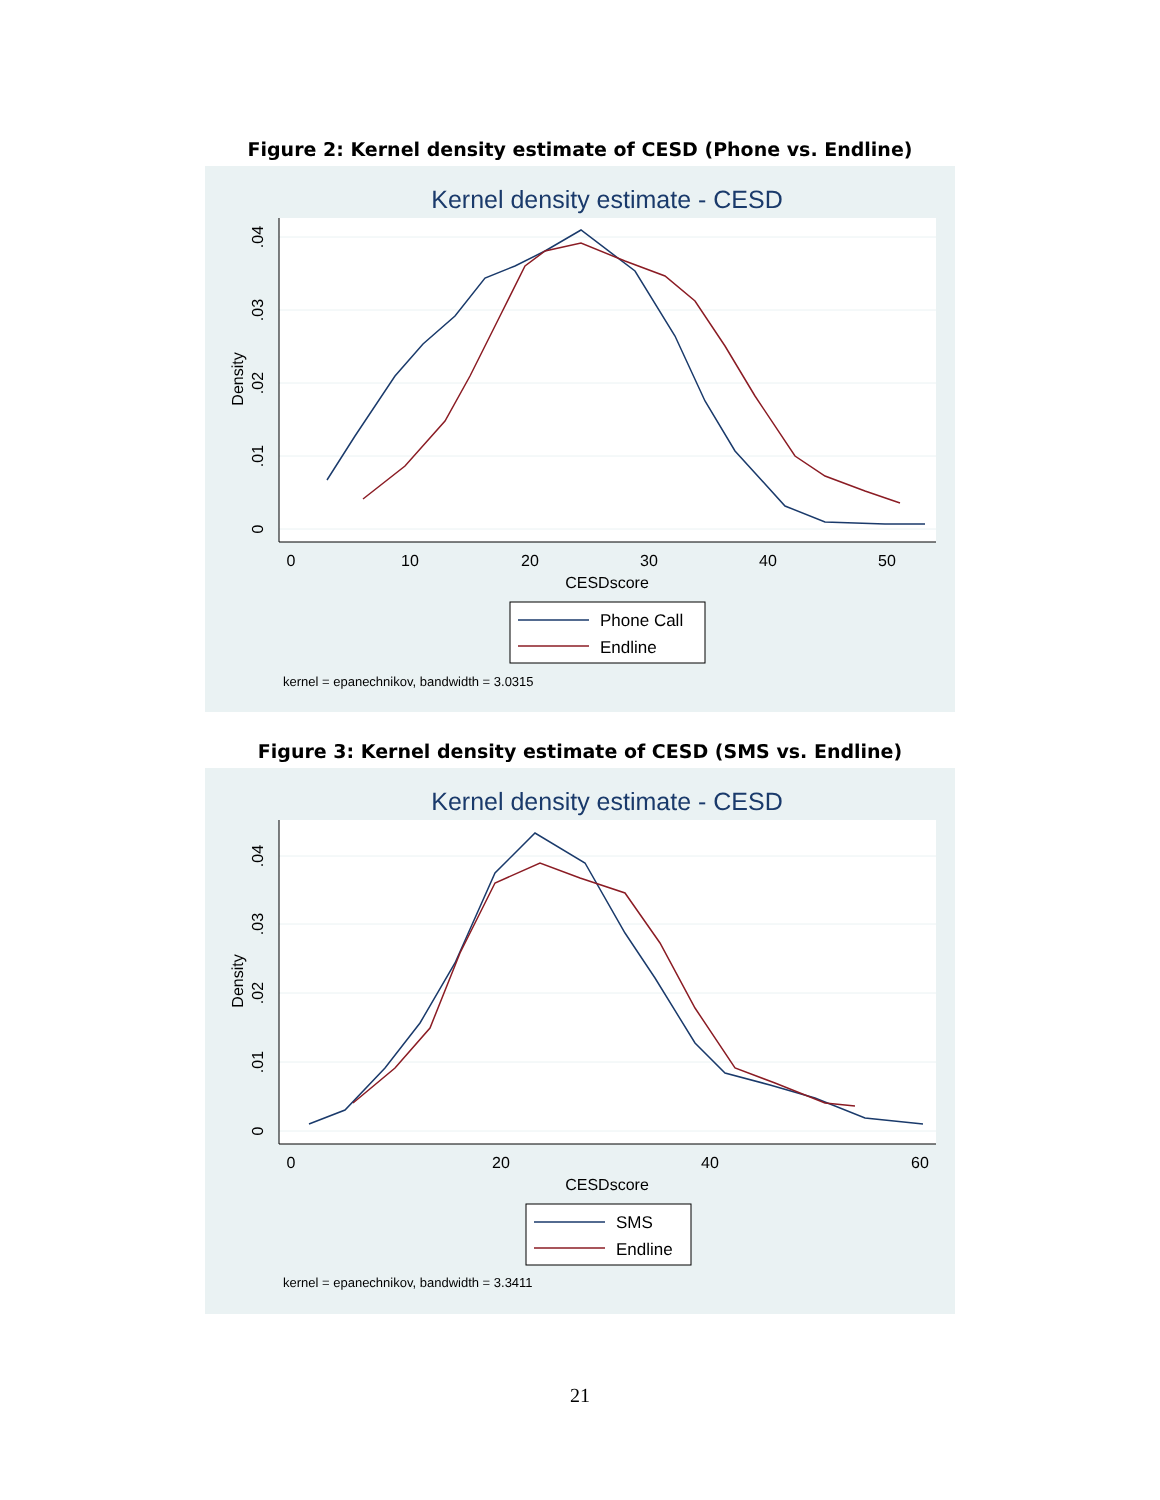Figure 2: Kernel density estimate of CESD (Phone vs. Endline)
Kernel density estimate - CESD
0
10
20
30
40
50
CESDscore
0
.01
.02
.03
.04
Density
Phone Call
Endline
kernel = epanechnikov, bandwidth = 3.0315
Figure 3: Kernel density estimate of CESD (SMS vs. Endline)
Kernel density estimate - CESD
0
20
40
60
CESDscore
0
.01
.02
.03
.04
Density
SMS
Endline
kernel = epanechnikov, bandwidth = 3.3411
21